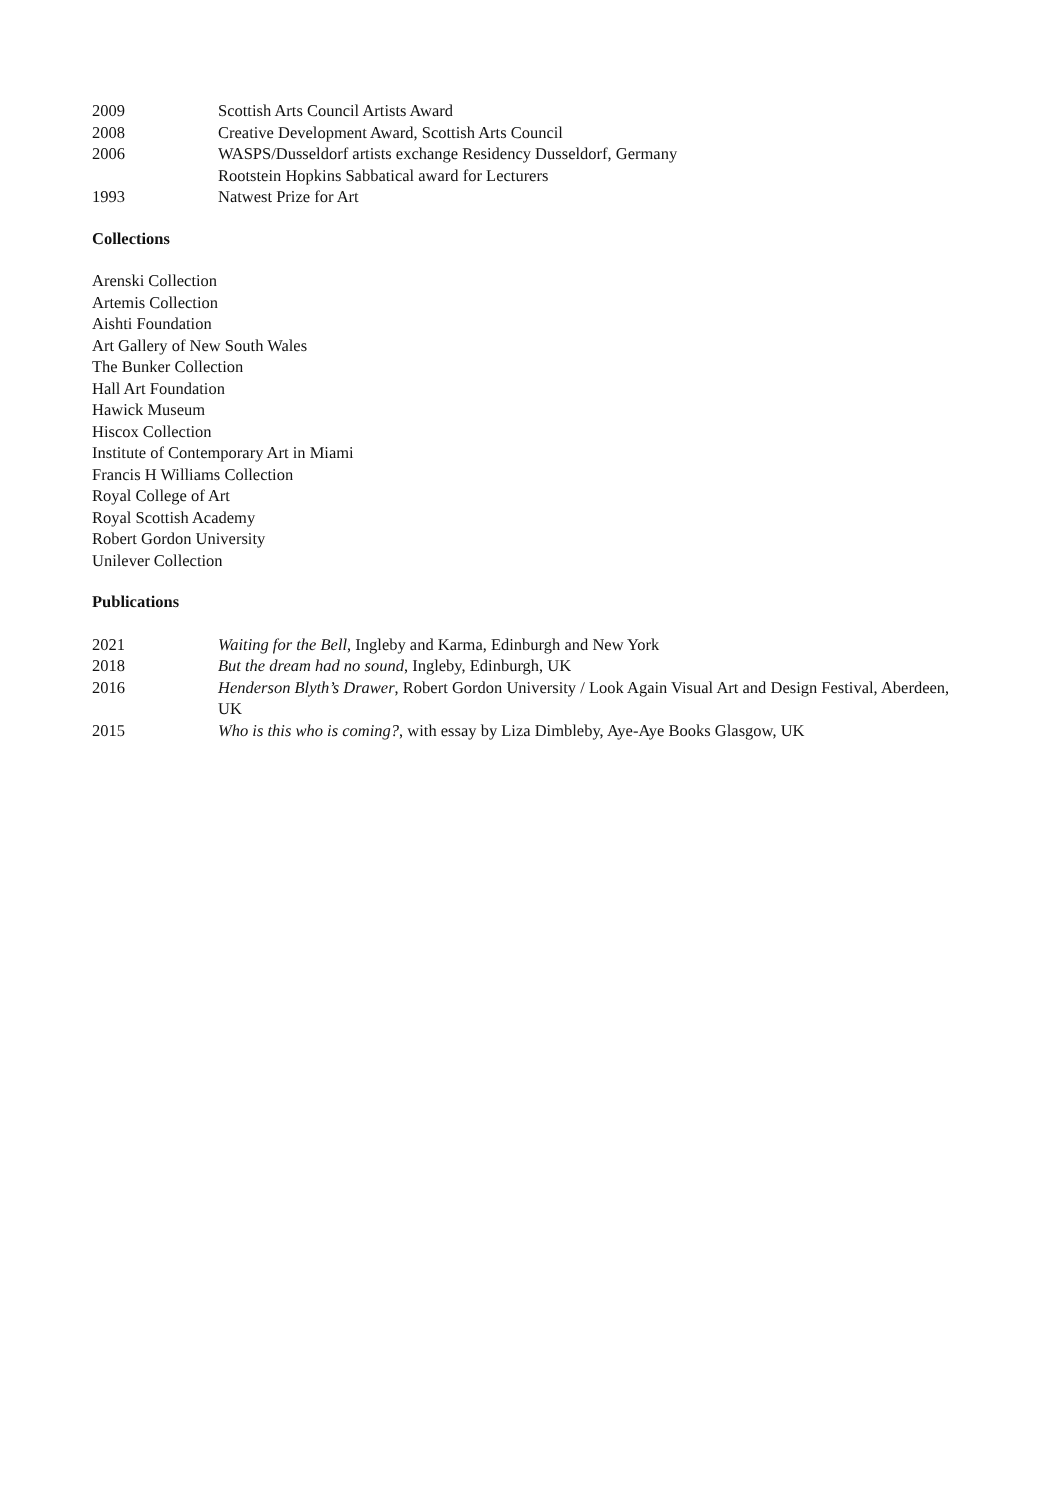2009 Scottish Arts Council Artists Award
2008 Creative Development Award, Scottish Arts Council
2006 WASPS/Dusseldorf artists exchange Residency Dusseldorf, Germany
Rootstein Hopkins Sabbatical award for Lecturers
1993 Natwest Prize for Art
Collections
Arenski Collection
Artemis Collection
Aishti Foundation
Art Gallery of New South Wales
The Bunker Collection
Hall Art Foundation
Hawick Museum
Hiscox Collection
Institute of Contemporary Art in Miami
Francis H Williams Collection
Royal College of Art
Royal Scottish Academy
Robert Gordon University
Unilever Collection
Publications
2021 Waiting for the Bell, Ingleby and Karma, Edinburgh and New York
2018 But the dream had no sound, Ingleby, Edinburgh, UK
2016 Henderson Blyth’s Drawer, Robert Gordon University / Look Again Visual Art and Design Festival, Aberdeen, UK
2015 Who is this who is coming?, with essay by Liza Dimbleby, Aye-Aye Books Glasgow, UK